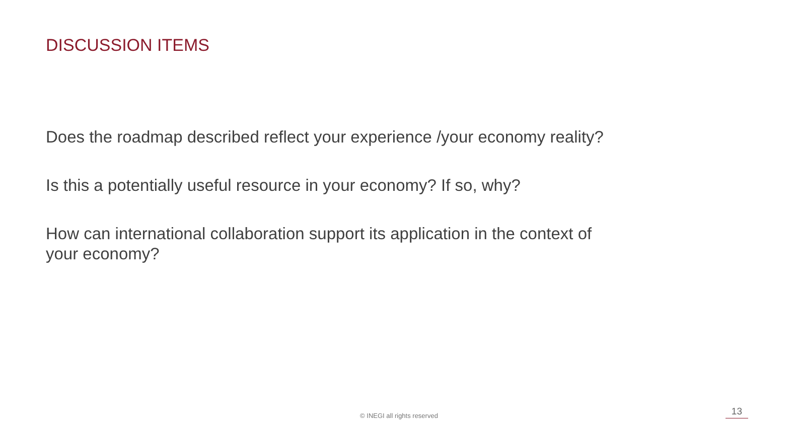DISCUSSION ITEMS
Does the roadmap described reflect your experience /your economy reality?
Is this a potentially useful resource in your economy? If so, why?
How can international collaboration support its application in the context of your economy?
© INEGI all rights reserved 13